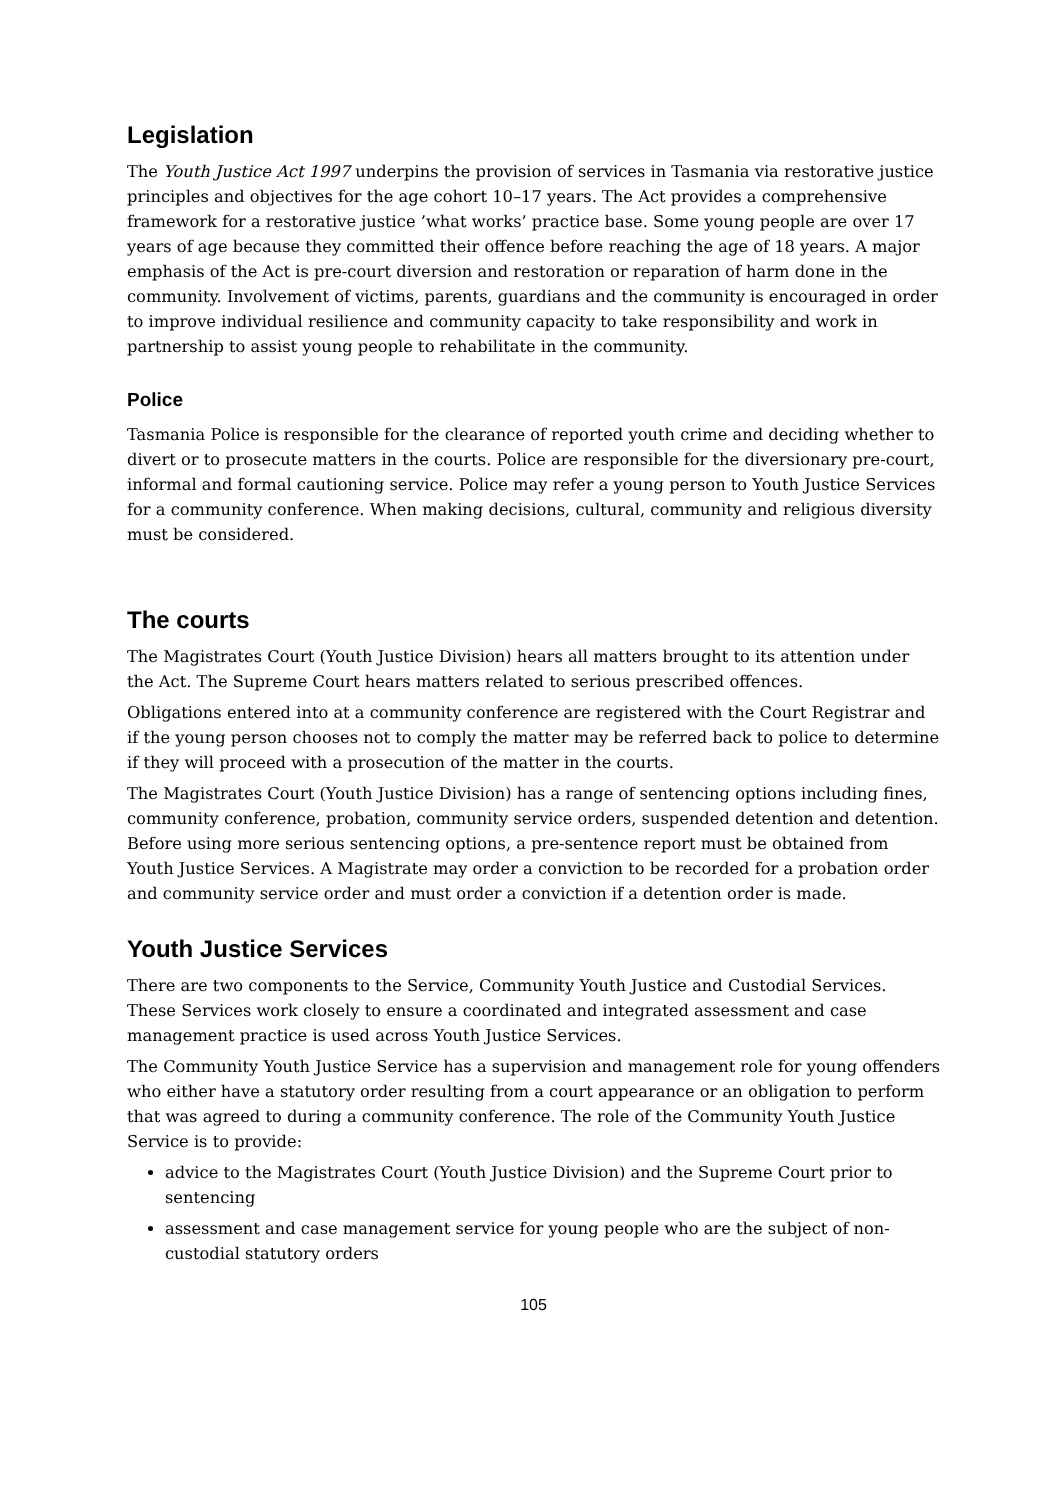Legislation
The Youth Justice Act 1997 underpins the provision of services in Tasmania via restorative justice principles and objectives for the age cohort 10–17 years. The Act provides a comprehensive framework for a restorative justice ’what works’ practice base. Some young people are over 17 years of age because they committed their offence before reaching the age of 18 years. A major emphasis of the Act is pre-court diversion and restoration or reparation of harm done in the community. Involvement of victims, parents, guardians and the community is encouraged in order to improve individual resilience and community capacity to take responsibility and work in partnership to assist young people to rehabilitate in the community.
Police
Tasmania Police is responsible for the clearance of reported youth crime and deciding whether to divert or to prosecute matters in the courts. Police are responsible for the diversionary pre-court, informal and formal cautioning service. Police may refer a young person to Youth Justice Services for a community conference. When making decisions, cultural, community and religious diversity must be considered.
The courts
The Magistrates Court (Youth Justice Division) hears all matters brought to its attention under the Act. The Supreme Court hears matters related to serious prescribed offences.
Obligations entered into at a community conference are registered with the Court Registrar and if the young person chooses not to comply the matter may be referred back to police to determine if they will proceed with a prosecution of the matter in the courts.
The Magistrates Court (Youth Justice Division) has a range of sentencing options including fines, community conference, probation, community service orders, suspended detention and detention. Before using more serious sentencing options, a pre-sentence report must be obtained from Youth Justice Services. A Magistrate may order a conviction to be recorded for a probation order and community service order and must order a conviction if a detention order is made.
Youth Justice Services
There are two components to the Service, Community Youth Justice and Custodial Services. These Services work closely to ensure a coordinated and integrated assessment and case management practice is used across Youth Justice Services.
The Community Youth Justice Service has a supervision and management role for young offenders who either have a statutory order resulting from a court appearance or an obligation to perform that was agreed to during a community conference. The role of the Community Youth Justice Service is to provide:
advice to the Magistrates Court (Youth Justice Division) and the Supreme Court prior to sentencing
assessment and case management service for young people who are the subject of non-custodial statutory orders
105